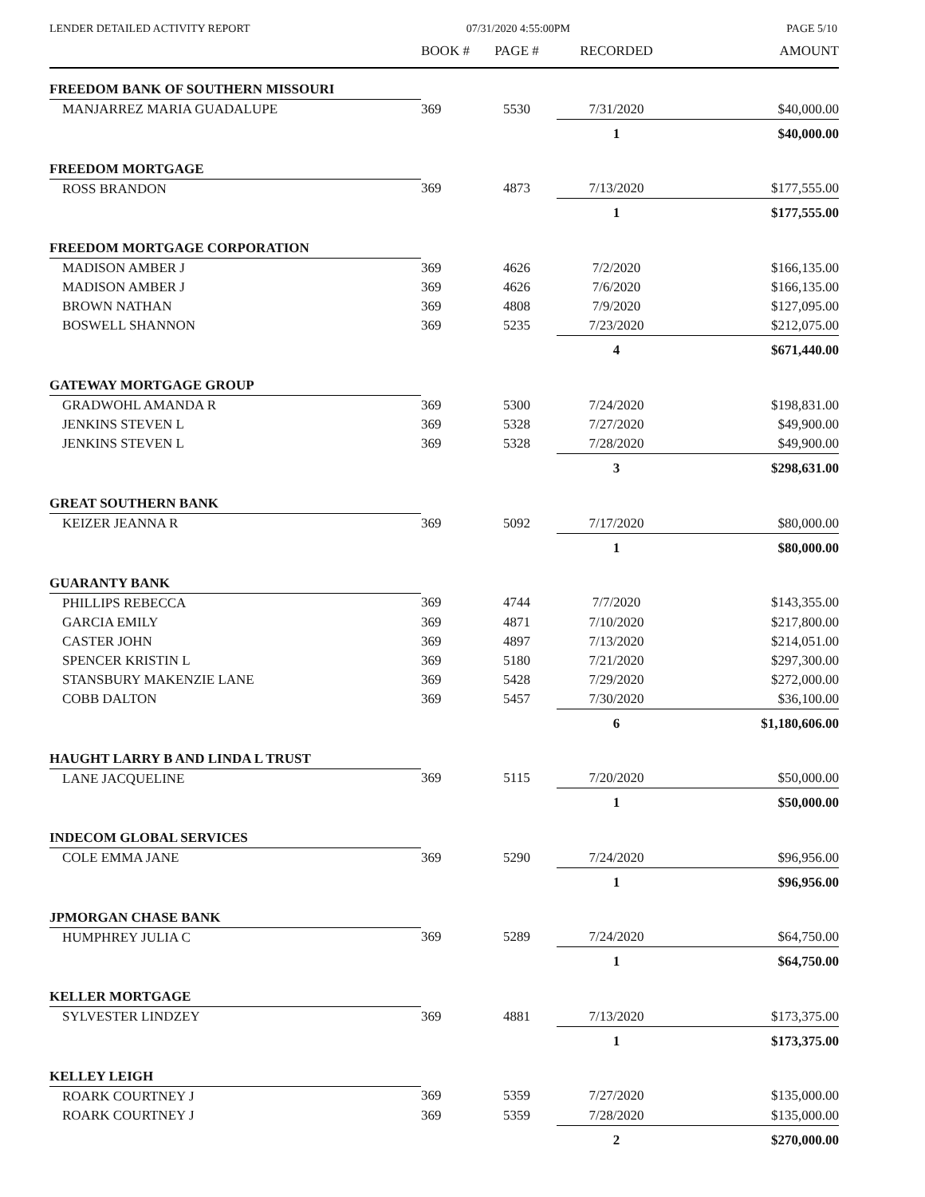LENDER DETAILED ACTIVITY REPORT 07/31/2020 4:55:00PM PAGE 5/10
| | BOOK # | PAGE # | RECORDED | AMOUNT |
| --- | --- | --- | --- | --- |
| FREEDOM BANK OF SOUTHERN MISSOURI | | | | |
| MANJARREZ MARIA GUADALUPE | 369 | 5530 | 7/31/2020 | $40,000.00 |
| | | | 1 | $40,000.00 |
| FREEDOM MORTGAGE | | | | |
| ROSS BRANDON | 369 | 4873 | 7/13/2020 | $177,555.00 |
| | | | 1 | $177,555.00 |
| FREEDOM MORTGAGE CORPORATION | | | | |
| MADISON AMBER J | 369 | 4626 | 7/2/2020 | $166,135.00 |
| MADISON AMBER J | 369 | 4626 | 7/6/2020 | $166,135.00 |
| BROWN NATHAN | 369 | 4808 | 7/9/2020 | $127,095.00 |
| BOSWELL SHANNON | 369 | 5235 | 7/23/2020 | $212,075.00 |
| | | | 4 | $671,440.00 |
| GATEWAY MORTGAGE GROUP | | | | |
| GRADWOHL AMANDA R | 369 | 5300 | 7/24/2020 | $198,831.00 |
| JENKINS STEVEN L | 369 | 5328 | 7/27/2020 | $49,900.00 |
| JENKINS STEVEN L | 369 | 5328 | 7/28/2020 | $49,900.00 |
| | | | 3 | $298,631.00 |
| GREAT SOUTHERN BANK | | | | |
| KEIZER JEANNA R | 369 | 5092 | 7/17/2020 | $80,000.00 |
| | | | 1 | $80,000.00 |
| GUARANTY BANK | | | | |
| PHILLIPS REBECCA | 369 | 4744 | 7/7/2020 | $143,355.00 |
| GARCIA EMILY | 369 | 4871 | 7/10/2020 | $217,800.00 |
| CASTER JOHN | 369 | 4897 | 7/13/2020 | $214,051.00 |
| SPENCER KRISTIN L | 369 | 5180 | 7/21/2020 | $297,300.00 |
| STANSBURY MAKENZIE LANE | 369 | 5428 | 7/29/2020 | $272,000.00 |
| COBB DALTON | 369 | 5457 | 7/30/2020 | $36,100.00 |
| | | | 6 | $1,180,606.00 |
| HAUGHT LARRY B AND LINDA L TRUST | | | | |
| LANE JACQUELINE | 369 | 5115 | 7/20/2020 | $50,000.00 |
| | | | 1 | $50,000.00 |
| INDECOM GLOBAL SERVICES | | | | |
| COLE EMMA JANE | 369 | 5290 | 7/24/2020 | $96,956.00 |
| | | | 1 | $96,956.00 |
| JPMORGAN CHASE BANK | | | | |
| HUMPHREY JULIA C | 369 | 5289 | 7/24/2020 | $64,750.00 |
| | | | 1 | $64,750.00 |
| KELLER MORTGAGE | | | | |
| SYLVESTER LINDZEY | 369 | 4881 | 7/13/2020 | $173,375.00 |
| | | | 1 | $173,375.00 |
| KELLEY LEIGH | | | | |
| ROARK COURTNEY J | 369 | 5359 | 7/27/2020 | $135,000.00 |
| ROARK COURTNEY J | 369 | 5359 | 7/28/2020 | $135,000.00 |
| | | | 2 | $270,000.00 |